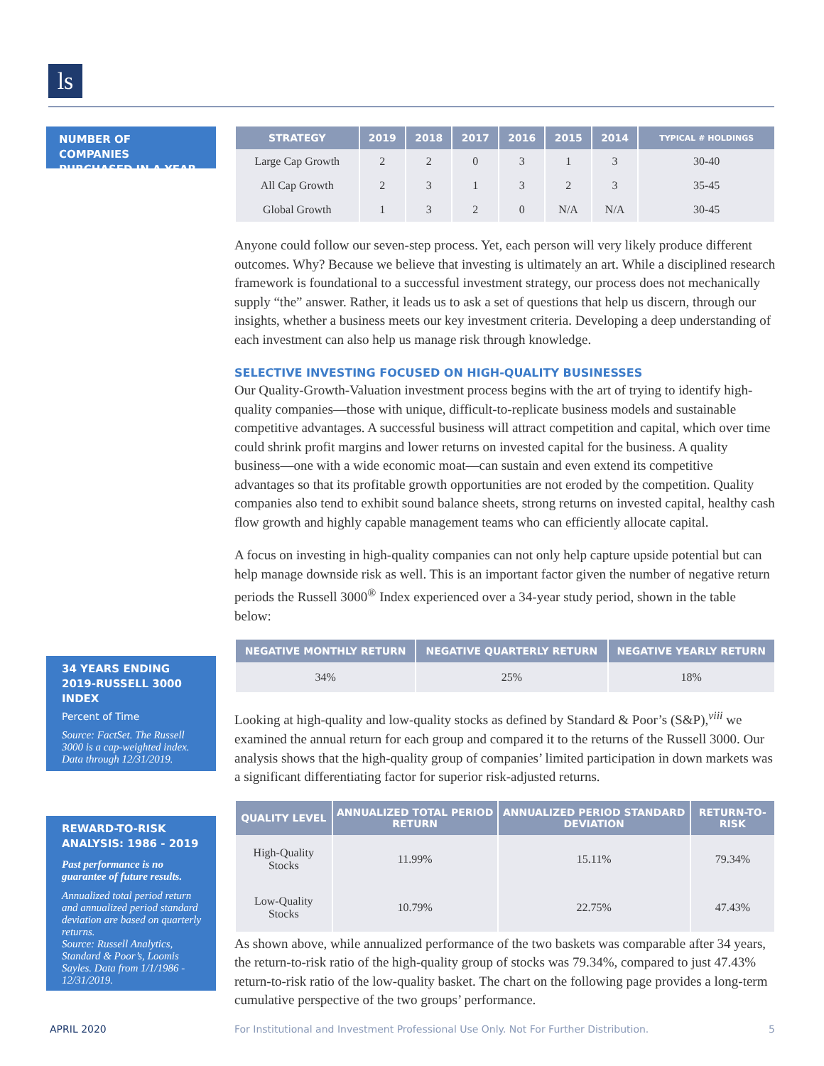ls
NUMBER OF COMPANIES PURCHASED IN A YEAR
34 YEARS ENDING 2019-RUSSELL 3000 INDEX
Percent of Time
Source: FactSet. The Russell 3000 is a cap-weighted index. Data through 12/31/2019.
REWARD-TO-RISK ANALYSIS: 1986 - 2019
Past performance is no guarantee of future results.
Annualized total period return and annualized period standard deviation are based on quarterly returns.
Source: Russell Analytics, Standard & Poor’s, Loomis Sayles. Data from 1/1/1986 - 12/31/2019.
| STRATEGY | 2019 | 2018 | 2017 | 2016 | 2015 | 2014 | TYPICAL # HOLDINGS |
| --- | --- | --- | --- | --- | --- | --- | --- |
| Large Cap Growth | 2 | 2 | 0 | 3 | 1 | 3 | 30-40 |
| All Cap Growth | 2 | 3 | 1 | 3 | 2 | 3 | 35-45 |
| Global Growth | 1 | 3 | 2 | 0 | N/A | N/A | 30-45 |
Anyone could follow our seven-step process. Yet, each person will very likely produce different outcomes. Why? Because we believe that investing is ultimately an art. While a disciplined research framework is foundational to a successful investment strategy, our process does not mechanically supply “the” answer. Rather, it leads us to ask a set of questions that help us discern, through our insights, whether a business meets our key investment criteria. Developing a deep understanding of each investment can also help us manage risk through knowledge.
SELECTIVE INVESTING FOCUSED ON HIGH-QUALITY BUSINESSES
Our Quality-Growth-Valuation investment process begins with the art of trying to identify high-quality companies—those with unique, difficult-to-replicate business models and sustainable competitive advantages. A successful business will attract competition and capital, which over time could shrink profit margins and lower returns on invested capital for the business. A quality business—one with a wide economic moat—can sustain and even extend its competitive advantages so that its profitable growth opportunities are not eroded by the competition. Quality companies also tend to exhibit sound balance sheets, strong returns on invested capital, healthy cash flow growth and highly capable management teams who can efficiently allocate capital.
A focus on investing in high-quality companies can not only help capture upside potential but can help manage downside risk as well. This is an important factor given the number of negative return periods the Russell 3000<sup>®</sup> Index experienced over a 34-year study period, shown in the table below:
| NEGATIVE MONTHLY RETURN | NEGATIVE QUARTERLY RETURN | NEGATIVE YEARLY RETURN |
| --- | --- | --- |
| 34% | 25% | 18% |
Looking at high-quality and low-quality stocks as defined by Standard & Poor’s (S&P),<sup>viii</sup> we examined the annual return for each group and compared it to the returns of the Russell 3000. Our analysis shows that the high-quality group of companies’ limited participation in down markets was a significant differentiating factor for superior risk-adjusted returns.
| QUALITY LEVEL | ANNUALIZED TOTAL PERIOD RETURN | ANNUALIZED PERIOD STANDARD DEVIATION | RETURN-TO-RISK |
| --- | --- | --- | --- |
| High-Quality Stocks | 11.99% | 15.11% | 79.34% |
| Low-Quality Stocks | 10.79% | 22.75% | 47.43% |
As shown above, while annualized performance of the two baskets was comparable after 34 years, the return-to-risk ratio of the high-quality group of stocks was 79.34%, compared to just 47.43% return-to-risk ratio of the low-quality basket. The chart on the following page provides a long-term cumulative perspective of the two groups’ performance.
APRIL 2020
For Institutional and Investment Professional Use Only. Not For Further Distribution.
5